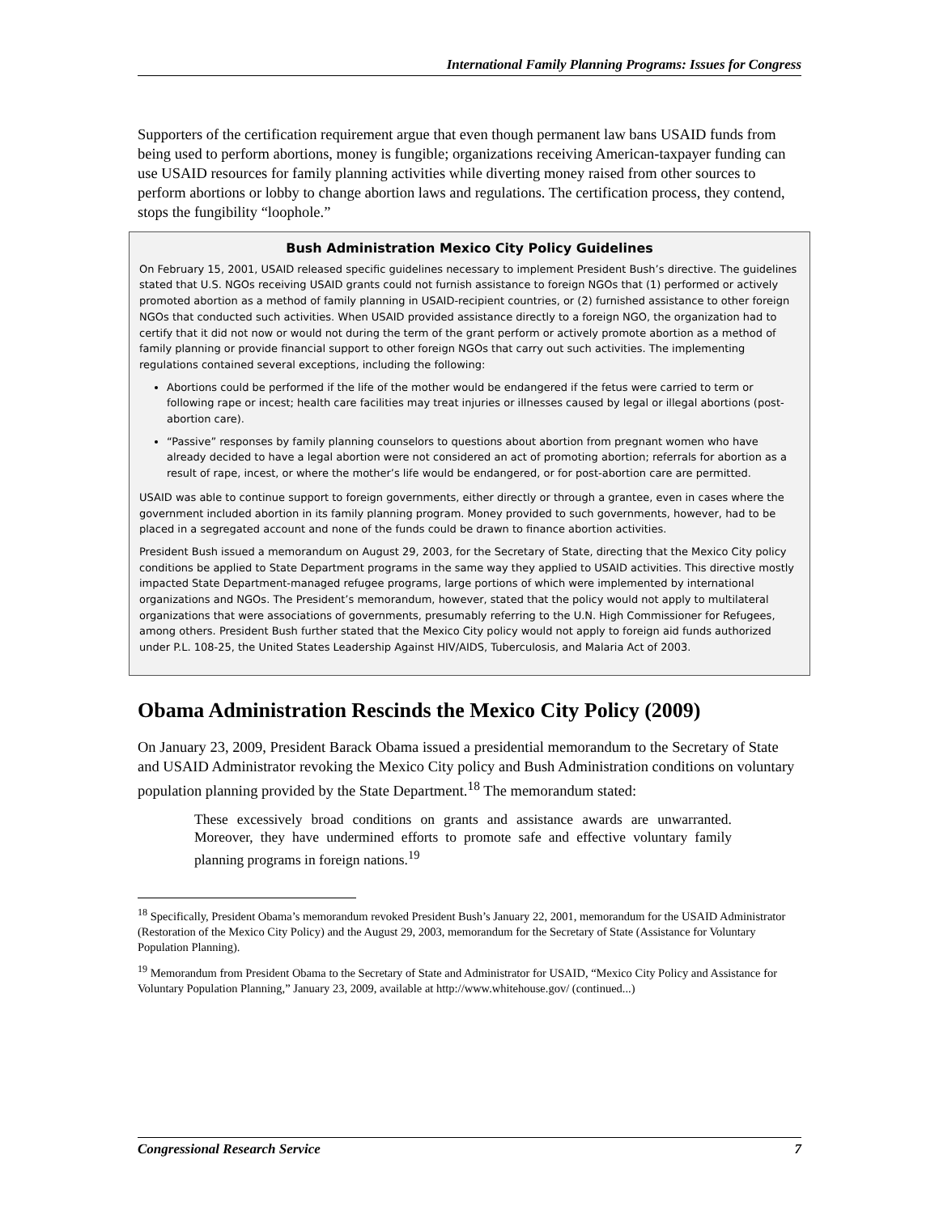International Family Planning Programs: Issues for Congress
Supporters of the certification requirement argue that even though permanent law bans USAID funds from being used to perform abortions, money is fungible; organizations receiving American-taxpayer funding can use USAID resources for family planning activities while diverting money raised from other sources to perform abortions or lobby to change abortion laws and regulations. The certification process, they contend, stops the fungibility “loophole.”
Bush Administration Mexico City Policy Guidelines
On February 15, 2001, USAID released specific guidelines necessary to implement President Bush’s directive. The guidelines stated that U.S. NGOs receiving USAID grants could not furnish assistance to foreign NGOs that (1) performed or actively promoted abortion as a method of family planning in USAID-recipient countries, or (2) furnished assistance to other foreign NGOs that conducted such activities. When USAID provided assistance directly to a foreign NGO, the organization had to certify that it did not now or would not during the term of the grant perform or actively promote abortion as a method of family planning or provide financial support to other foreign NGOs that carry out such activities. The implementing regulations contained several exceptions, including the following:
Abortions could be performed if the life of the mother would be endangered if the fetus were carried to term or following rape or incest; health care facilities may treat injuries or illnesses caused by legal or illegal abortions (post-abortion care).
“Passive” responses by family planning counselors to questions about abortion from pregnant women who have already decided to have a legal abortion were not considered an act of promoting abortion; referrals for abortion as a result of rape, incest, or where the mother’s life would be endangered, or for post-abortion care are permitted.
USAID was able to continue support to foreign governments, either directly or through a grantee, even in cases where the government included abortion in its family planning program. Money provided to such governments, however, had to be placed in a segregated account and none of the funds could be drawn to finance abortion activities.
President Bush issued a memorandum on August 29, 2003, for the Secretary of State, directing that the Mexico City policy conditions be applied to State Department programs in the same way they applied to USAID activities. This directive mostly impacted State Department-managed refugee programs, large portions of which were implemented by international organizations and NGOs. The President’s memorandum, however, stated that the policy would not apply to multilateral organizations that were associations of governments, presumably referring to the U.N. High Commissioner for Refugees, among others. President Bush further stated that the Mexico City policy would not apply to foreign aid funds authorized under P.L. 108-25, the United States Leadership Against HIV/AIDS, Tuberculosis, and Malaria Act of 2003.
Obama Administration Rescinds the Mexico City Policy (2009)
On January 23, 2009, President Barack Obama issued a presidential memorandum to the Secretary of State and USAID Administrator revoking the Mexico City policy and Bush Administration conditions on voluntary population planning provided by the State Department.<sup>18</sup> The memorandum stated:
These excessively broad conditions on grants and assistance awards are unwarranted. Moreover, they have undermined efforts to promote safe and effective voluntary family planning programs in foreign nations.<sup>19</sup>
<sup>18</sup> Specifically, President Obama’s memorandum revoked President Bush’s January 22, 2001, memorandum for the USAID Administrator (Restoration of the Mexico City Policy) and the August 29, 2003, memorandum for the Secretary of State (Assistance for Voluntary Population Planning).
<sup>19</sup> Memorandum from President Obama to the Secretary of State and Administrator for USAID, “Mexico City Policy and Assistance for Voluntary Population Planning,” January 23, 2009, available at http://www.whitehouse.gov/ (continued...)
Congressional Research Service 7